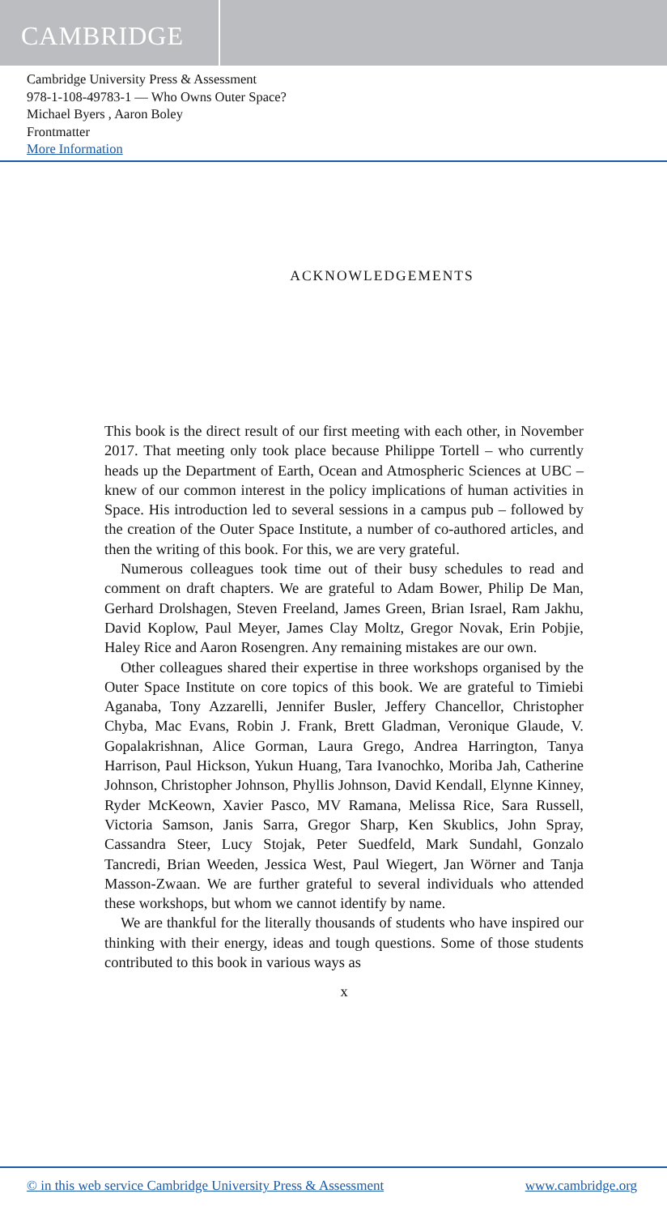CAMBRIDGE
Cambridge University Press & Assessment
978-1-108-49783-1 — Who Owns Outer Space?
Michael Byers , Aaron Boley
Frontmatter
More Information
ACKNOWLEDGEMENTS
This book is the direct result of our first meeting with each other, in November 2017. That meeting only took place because Philippe Tortell – who currently heads up the Department of Earth, Ocean and Atmospheric Sciences at UBC – knew of our common interest in the policy implications of human activities in Space. His introduction led to several sessions in a campus pub – followed by the creation of the Outer Space Institute, a number of co-authored articles, and then the writing of this book. For this, we are very grateful.
Numerous colleagues took time out of their busy schedules to read and comment on draft chapters. We are grateful to Adam Bower, Philip De Man, Gerhard Drolshagen, Steven Freeland, James Green, Brian Israel, Ram Jakhu, David Koplow, Paul Meyer, James Clay Moltz, Gregor Novak, Erin Pobjie, Haley Rice and Aaron Rosengren. Any remaining mistakes are our own.
Other colleagues shared their expertise in three workshops organised by the Outer Space Institute on core topics of this book. We are grateful to Timiebi Aganaba, Tony Azzarelli, Jennifer Busler, Jeffery Chancellor, Christopher Chyba, Mac Evans, Robin J. Frank, Brett Gladman, Veronique Glaude, V. Gopalakrishnan, Alice Gorman, Laura Grego, Andrea Harrington, Tanya Harrison, Paul Hickson, Yukun Huang, Tara Ivanochko, Moriba Jah, Catherine Johnson, Christopher Johnson, Phyllis Johnson, David Kendall, Elynne Kinney, Ryder McKeown, Xavier Pasco, MV Ramana, Melissa Rice, Sara Russell, Victoria Samson, Janis Sarra, Gregor Sharp, Ken Skublics, John Spray, Cassandra Steer, Lucy Stojak, Peter Suedfeld, Mark Sundahl, Gonzalo Tancredi, Brian Weeden, Jessica West, Paul Wiegert, Jan Wörner and Tanja Masson-Zwaan. We are further grateful to several individuals who attended these workshops, but whom we cannot identify by name.
We are thankful for the literally thousands of students who have inspired our thinking with their energy, ideas and tough questions. Some of those students contributed to this book in various ways as
x
© in this web service Cambridge University Press & Assessment www.cambridge.org